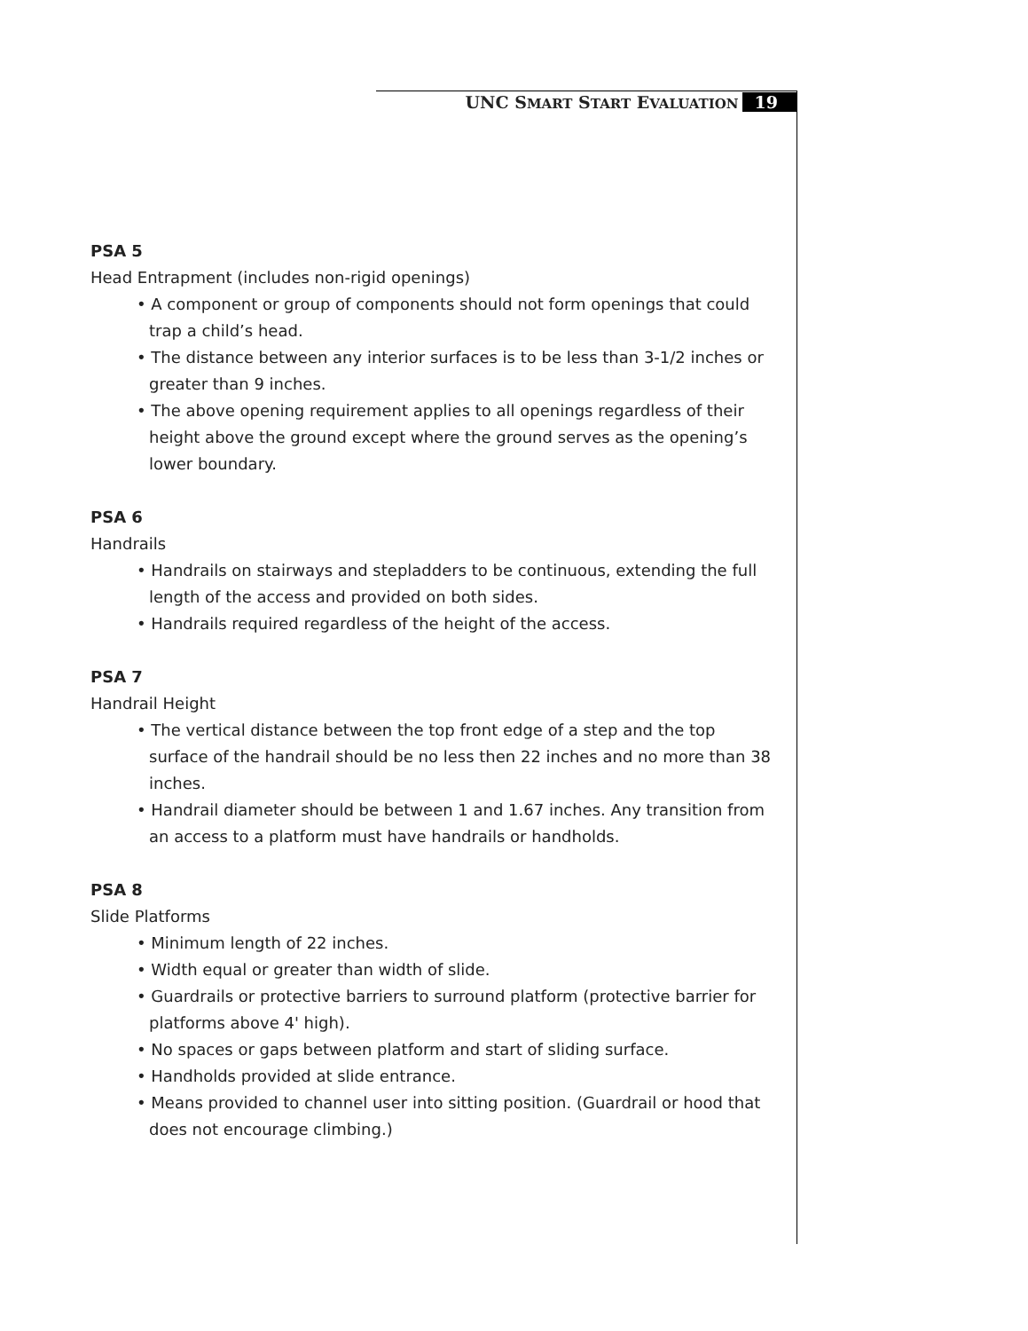UNC SMART START EVALUATION 19
PSA 5
Head Entrapment (includes non-rigid openings)
• A component or group of components should not form openings that could trap a child’s head.
• The distance between any interior surfaces is to be less than 3-1/2 inches or greater than 9 inches.
• The above opening requirement applies to all openings regardless of their height above the ground except where the ground serves as the opening’s lower boundary.
PSA 6
Handrails
• Handrails on stairways and stepladders to be continuous, extending the full length of the access and provided on both sides.
• Handrails required regardless of the height of the access.
PSA 7
Handrail Height
• The vertical distance between the top front edge of a step and the top surface of the handrail should be no less then 22 inches and no more than 38 inches.
• Handrail diameter should be between 1 and 1.67 inches. Any transition from an access to a platform must have handrails or handholds.
PSA 8
Slide Platforms
• Minimum length of 22 inches.
• Width equal or greater than width of slide.
• Guardrails or protective barriers to surround platform (protective barrier for platforms above 4' high).
• No spaces or gaps between platform and start of sliding surface.
• Handholds provided at slide entrance.
• Means provided to channel user into sitting position. (Guardrail or hood that does not encourage climbing.)